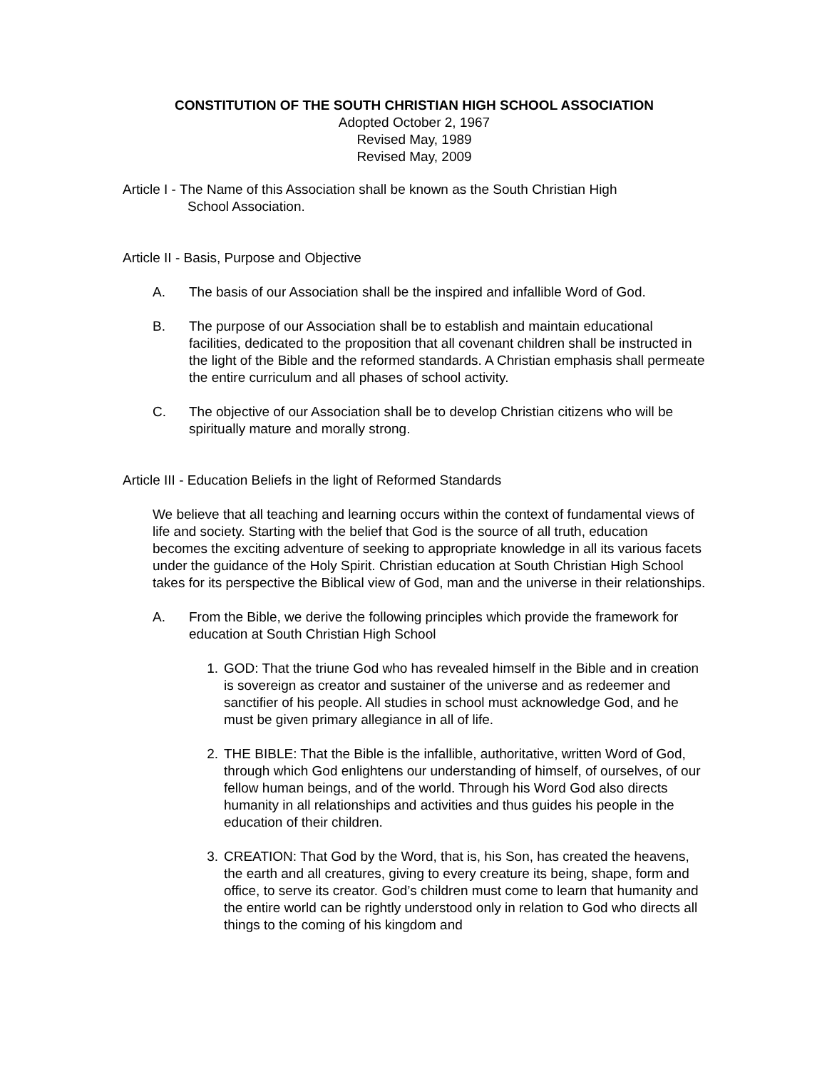CONSTITUTION OF THE SOUTH CHRISTIAN HIGH SCHOOL ASSOCIATION
Adopted October 2, 1967
Revised May, 1989
Revised May, 2009
Article I - The Name of this Association shall be known as the South Christian High
School Association.
Article II - Basis, Purpose and Objective
A. The basis of our Association shall be the inspired and infallible Word of God.
B. The purpose of our Association shall be to establish and maintain educational facilities, dedicated to the proposition that all covenant children shall be instructed in the light of the Bible and the reformed standards. A Christian emphasis shall permeate the entire curriculum and all phases of school activity.
C. The objective of our Association shall be to develop Christian citizens who will be spiritually mature and morally strong.
Article III - Education Beliefs in the light of Reformed Standards
We believe that all teaching and learning occurs within the context of fundamental views of life and society. Starting with the belief that God is the source of all truth, education becomes the exciting adventure of seeking to appropriate knowledge in all its various facets under the guidance of the Holy Spirit. Christian education at South Christian High School takes for its perspective the Biblical view of God, man and the universe in their relationships.
A. From the Bible, we derive the following principles which provide the framework for education at South Christian High School
1. GOD: That the triune God who has revealed himself in the Bible and in creation is sovereign as creator and sustainer of the universe and as redeemer and sanctifier of his people. All studies in school must acknowledge God, and he must be given primary allegiance in all of life.
2. THE BIBLE: That the Bible is the infallible, authoritative, written Word of God, through which God enlightens our understanding of himself, of ourselves, of our fellow human beings, and of the world. Through his Word God also directs humanity in all relationships and activities and thus guides his people in the education of their children.
3. CREATION: That God by the Word, that is, his Son, has created the heavens, the earth and all creatures, giving to every creature its being, shape, form and office, to serve its creator. God’s children must come to learn that humanity and the entire world can be rightly understood only in relation to God who directs all things to the coming of his kingdom and